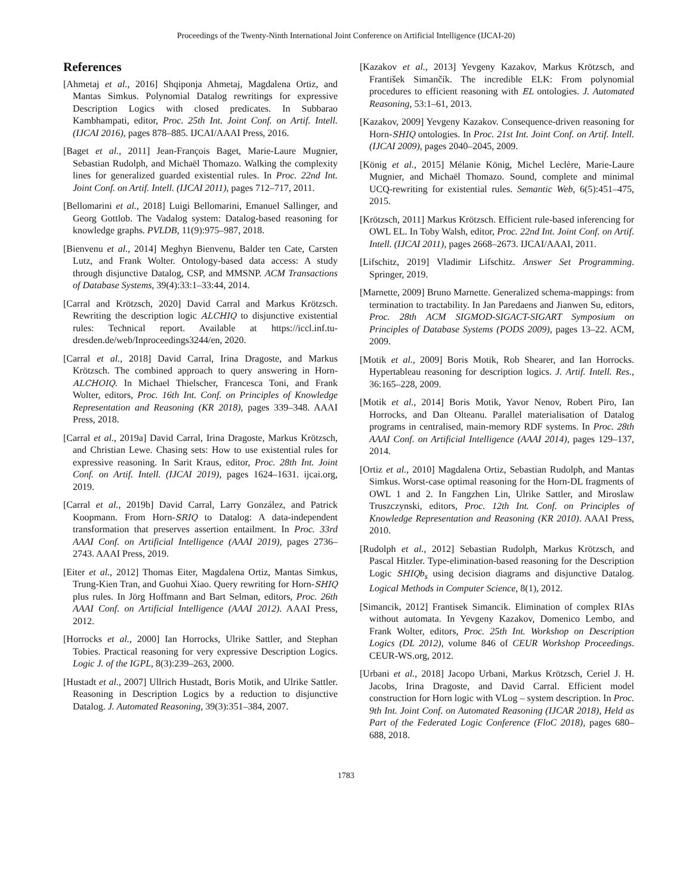Proceedings of the Twenty-Ninth International Joint Conference on Artificial Intelligence (IJCAI-20)
References
[Ahmetaj et al., 2016] Shqiponja Ahmetaj, Magdalena Ortiz, and Mantas Simkus. Polynomial Datalog rewritings for expressive Description Logics with closed predicates. In Subbarao Kambhampati, editor, Proc. 25th Int. Joint Conf. on Artif. Intell. (IJCAI 2016), pages 878–885. IJCAI/AAAI Press, 2016.
[Baget et al., 2011] Jean-François Baget, Marie-Laure Mugnier, Sebastian Rudolph, and Michaël Thomazo. Walking the complexity lines for generalized guarded existential rules. In Proc. 22nd Int. Joint Conf. on Artif. Intell. (IJCAI 2011), pages 712–717, 2011.
[Bellomarini et al., 2018] Luigi Bellomarini, Emanuel Sallinger, and Georg Gottlob. The Vadalog system: Datalog-based reasoning for knowledge graphs. PVLDB, 11(9):975–987, 2018.
[Bienvenu et al., 2014] Meghyn Bienvenu, Balder ten Cate, Carsten Lutz, and Frank Wolter. Ontology-based data access: A study through disjunctive Datalog, CSP, and MMSNP. ACM Transactions of Database Systems, 39(4):33:1–33:44, 2014.
[Carral and Krötzsch, 2020] David Carral and Markus Krötzsch. Rewriting the description logic ALCHIQ to disjunctive existential rules: Technical report. Available at https://iccl.inf.tu-dresden.de/web/Inproceedings3244/en, 2020.
[Carral et al., 2018] David Carral, Irina Dragoste, and Markus Krötzsch. The combined approach to query answering in Horn-ALCHOIQ. In Michael Thielscher, Francesca Toni, and Frank Wolter, editors, Proc. 16th Int. Conf. on Principles of Knowledge Representation and Reasoning (KR 2018), pages 339–348. AAAI Press, 2018.
[Carral et al., 2019a] David Carral, Irina Dragoste, Markus Krötzsch, and Christian Lewe. Chasing sets: How to use existential rules for expressive reasoning. In Sarit Kraus, editor, Proc. 28th Int. Joint Conf. on Artif. Intell. (IJCAI 2019), pages 1624–1631. ijcai.org, 2019.
[Carral et al., 2019b] David Carral, Larry González, and Patrick Koopmann. From Horn-SRIQ to Datalog: A data-independent transformation that preserves assertion entailment. In Proc. 33rd AAAI Conf. on Artificial Intelligence (AAAI 2019), pages 2736–2743. AAAI Press, 2019.
[Eiter et al., 2012] Thomas Eiter, Magdalena Ortiz, Mantas Simkus, Trung-Kien Tran, and Guohui Xiao. Query rewriting for Horn-SHIQ plus rules. In Jörg Hoffmann and Bart Selman, editors, Proc. 26th AAAI Conf. on Artificial Intelligence (AAAI 2012). AAAI Press, 2012.
[Horrocks et al., 2000] Ian Horrocks, Ulrike Sattler, and Stephan Tobies. Practical reasoning for very expressive Description Logics. Logic J. of the IGPL, 8(3):239–263, 2000.
[Hustadt et al., 2007] Ullrich Hustadt, Boris Motik, and Ulrike Sattler. Reasoning in Description Logics by a reduction to disjunctive Datalog. J. Automated Reasoning, 39(3):351–384, 2007.
[Kazakov et al., 2013] Yevgeny Kazakov, Markus Krötzsch, and František Simančík. The incredible ELK: From polynomial procedures to efficient reasoning with EL ontologies. J. Automated Reasoning, 53:1–61, 2013.
[Kazakov, 2009] Yevgeny Kazakov. Consequence-driven reasoning for Horn-SHIQ ontologies. In Proc. 21st Int. Joint Conf. on Artif. Intell. (IJCAI 2009), pages 2040–2045, 2009.
[König et al., 2015] Mélanie König, Michel Leclère, Marie-Laure Mugnier, and Michaël Thomazo. Sound, complete and minimal UCQ-rewriting for existential rules. Semantic Web, 6(5):451–475, 2015.
[Krötzsch, 2011] Markus Krötzsch. Efficient rule-based inferencing for OWL EL. In Toby Walsh, editor, Proc. 22nd Int. Joint Conf. on Artif. Intell. (IJCAI 2011), pages 2668–2673. IJCAI/AAAI, 2011.
[Lifschitz, 2019] Vladimir Lifschitz. Answer Set Programming. Springer, 2019.
[Marnette, 2009] Bruno Marnette. Generalized schema-mappings: from termination to tractability. In Jan Paredaens and Jianwen Su, editors, Proc. 28th ACM SIGMOD-SIGACT-SIGART Symposium on Principles of Database Systems (PODS 2009), pages 13–22. ACM, 2009.
[Motik et al., 2009] Boris Motik, Rob Shearer, and Ian Horrocks. Hypertableau reasoning for description logics. J. Artif. Intell. Res., 36:165–228, 2009.
[Motik et al., 2014] Boris Motik, Yavor Nenov, Robert Piro, Ian Horrocks, and Dan Olteanu. Parallel materialisation of Datalog programs in centralised, main-memory RDF systems. In Proc. 28th AAAI Conf. on Artificial Intelligence (AAAI 2014), pages 129–137, 2014.
[Ortiz et al., 2010] Magdalena Ortiz, Sebastian Rudolph, and Mantas Simkus. Worst-case optimal reasoning for the Horn-DL fragments of OWL 1 and 2. In Fangzhen Lin, Ulrike Sattler, and Miroslaw Truszczynski, editors, Proc. 12th Int. Conf. on Principles of Knowledge Representation and Reasoning (KR 2010). AAAI Press, 2010.
[Rudolph et al., 2012] Sebastian Rudolph, Markus Krötzsch, and Pascal Hitzler. Type-elimination-based reasoning for the Description Logic SHIQ b<sub>s</sub> using decision diagrams and disjunctive Datalog. Logical Methods in Computer Science, 8(1), 2012.
[Simancik, 2012] Frantisek Simancik. Elimination of complex RIAs without automata. In Yevgeny Kazakov, Domenico Lembo, and Frank Wolter, editors, Proc. 25th Int. Workshop on Description Logics (DL 2012), volume 846 of CEUR Workshop Proceedings. CEUR-WS.org, 2012.
[Urbani et al., 2018] Jacopo Urbani, Markus Krötzsch, Ceriel J. H. Jacobs, Irina Dragoste, and David Carral. Efficient model construction for Horn logic with VLog – system description. In Proc. 9th Int. Joint Conf. on Automated Reasoning (IJCAR 2018), Held as Part of the Federated Logic Conference (FloC 2018), pages 680–688, 2018.
1783